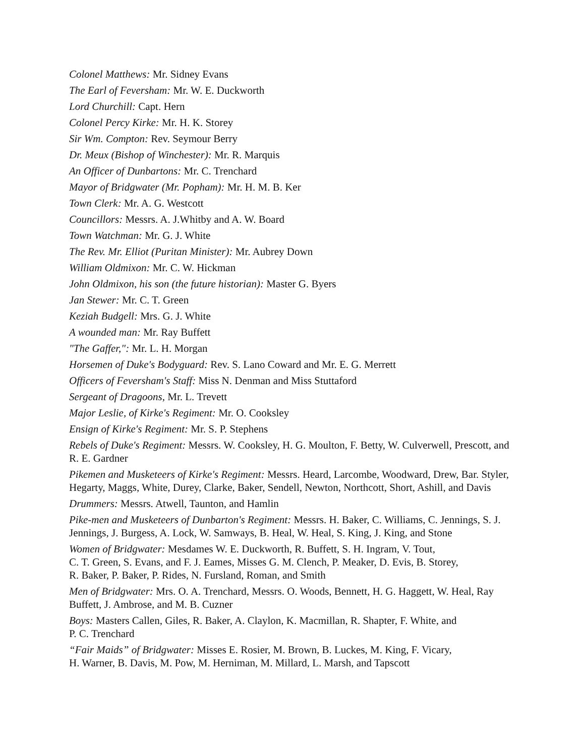Colonel Matthews: Mr. Sidney Evans
The Earl of Feversham: Mr. W. E. Duckworth
Lord Churchill: Capt. Hern
Colonel Percy Kirke: Mr. H. K. Storey
Sir Wm. Compton: Rev. Seymour Berry
Dr. Meux (Bishop of Winchester): Mr. R. Marquis
An Officer of Dunbartons: Mr. C. Trenchard
Mayor of Bridgwater (Mr. Popham): Mr. H. M. B. Ker
Town Clerk: Mr. A. G. Westcott
Councillors: Messrs. A. J.Whitby and A. W. Board
Town Watchman: Mr. G. J. White
The Rev. Mr. Elliot (Puritan Minister): Mr. Aubrey Down
William Oldmixon: Mr. C. W. Hickman
John Oldmixon, his son (the future historian): Master G. Byers
Jan Stewer: Mr. C. T. Green
Keziah Budgell: Mrs. G. J. White
A wounded man: Mr. Ray Buffett
"The Gaffer,": Mr. L. H. Morgan
Horsemen of Duke's Bodyguard: Rev. S. Lano Coward and Mr. E. G. Merrett
Officers of Feversham's Staff: Miss N. Denman and Miss Stuttaford
Sergeant of Dragoons, Mr. L. Trevett
Major Leslie, of Kirke's Regiment: Mr. O. Cooksley
Ensign of Kirke's Regiment: Mr. S. P. Stephens
Rebels of Duke's Regiment: Messrs. W. Cooksley, H. G. Moulton, F. Betty, W. Culverwell, Prescott, and R. E. Gardner
Pikemen and Musketeers of Kirke's Regiment: Messrs. Heard, Larcombe, Woodward, Drew, Bar. Styler, Hegarty, Maggs, White, Durey, Clarke, Baker, Sendell, Newton, Northcott, Short, Ashill, and Davis
Drummers: Messrs. Atwell, Taunton, and Hamlin
Pike-men and Musketeers of Dunbarton's Regiment: Messrs. H. Baker, C. Williams, C. Jennings, S. J. Jennings, J. Burgess, A. Lock, W. Samways, B. Heal, W. Heal, S. King, J. King, and Stone
Women of Bridgwater: Mesdames W. E. Duckworth, R. Buffett, S. H. Ingram, V. Tout,
C. T. Green, S. Evans, and F. J. Eames, Misses G. M. Clench, P. Meaker, D. Evis, B. Storey,
R. Baker, P. Baker, P. Rides, N. Fursland, Roman, and Smith
Men of Bridgwater: Mrs. O. A. Trenchard, Messrs. O. Woods, Bennett, H. G. Haggett, W. Heal, Ray Buffett, J. Ambrose, and M. B. Cuzner
Boys: Masters Callen, Giles, R. Baker, A. Claylon, K. Macmillan, R. Shapter, F. White, and
P. C. Trenchard
“Fair Maids” of Bridgwater: Misses E. Rosier, M. Brown, B. Luckes, M. King, F. Vicary,
H. Warner, B. Davis, M. Pow, M. Herniman, M. Millard, L. Marsh, and Tapscott